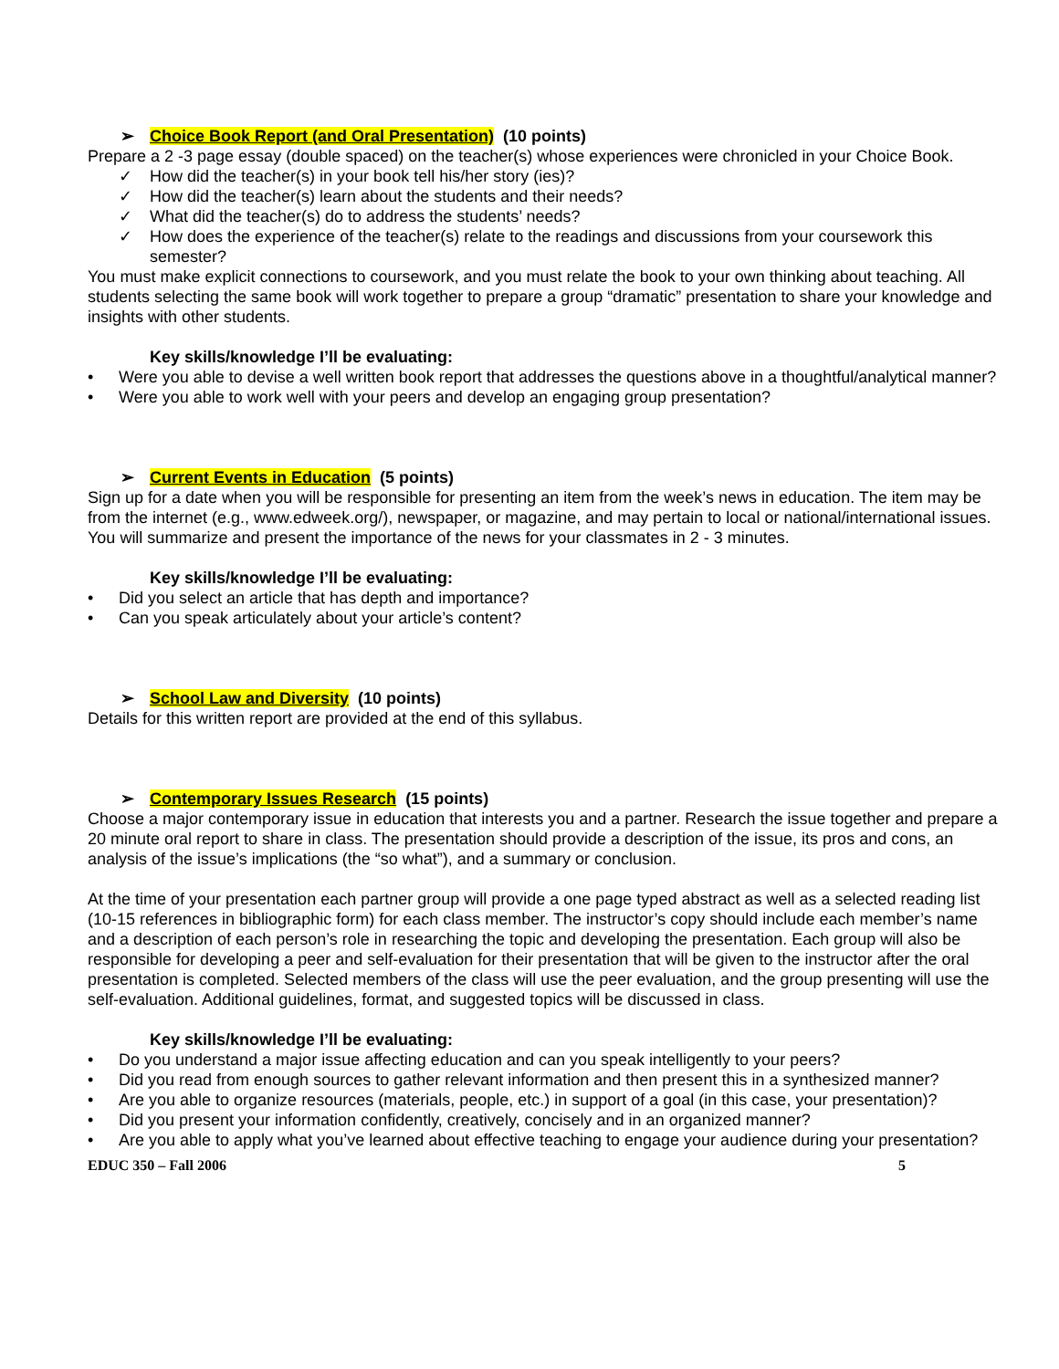➢ Choice Book Report (and Oral Presentation) (10 points)
Prepare a 2 -3 page essay (double spaced) on the teacher(s) whose experiences were chronicled in your Choice Book.
✓ How did the teacher(s) in your book tell his/her story (ies)?
✓ How did the teacher(s) learn about the students and their needs?
✓ What did the teacher(s) do to address the students’ needs?
✓ How does the experience of the teacher(s) relate to the readings and discussions from your coursework this semester?
You must make explicit connections to coursework, and you must relate the book to your own thinking about teaching. All students selecting the same book will work together to prepare a group “dramatic” presentation to share your knowledge and insights with other students.
Key skills/knowledge I’ll be evaluating:
• Were you able to devise a well written book report that addresses the questions above in a thoughtful/analytical manner?
• Were you able to work well with your peers and develop an engaging group presentation?
➢ Current Events in Education (5 points)
Sign up for a date when you will be responsible for presenting an item from the week’s news in education. The item may be from the internet (e.g., www.edweek.org/), newspaper, or magazine, and may pertain to local or national/international issues. You will summarize and present the importance of the news for your classmates in 2 - 3 minutes.
Key skills/knowledge I’ll be evaluating:
• Did you select an article that has depth and importance?
• Can you speak articulately about your article’s content?
➢ School Law and Diversity (10 points)
Details for this written report are provided at the end of this syllabus.
➢ Contemporary Issues Research (15 points)
Choose a major contemporary issue in education that interests you and a partner. Research the issue together and prepare a 20 minute oral report to share in class. The presentation should provide a description of the issue, its pros and cons, an analysis of the issue’s implications (the “so what”), and a summary or conclusion.
At the time of your presentation each partner group will provide a one page typed abstract as well as a selected reading list (10-15 references in bibliographic form) for each class member. The instructor’s copy should include each member’s name and a description of each person’s role in researching the topic and developing the presentation. Each group will also be responsible for developing a peer and self-evaluation for their presentation that will be given to the instructor after the oral presentation is completed. Selected members of the class will use the peer evaluation, and the group presenting will use the self-evaluation. Additional guidelines, format, and suggested topics will be discussed in class.
Key skills/knowledge I’ll be evaluating:
• Do you understand a major issue affecting education and can you speak intelligently to your peers?
• Did you read from enough sources to gather relevant information and then present this in a synthesized manner?
• Are you able to organize resources (materials, people, etc.) in support of a goal (in this case, your presentation)?
• Did you present your information confidently, creatively, concisely and in an organized manner?
• Are you able to apply what you’ve learned about effective teaching to engage your audience during your presentation?
EDUC 350 – Fall 2006 5